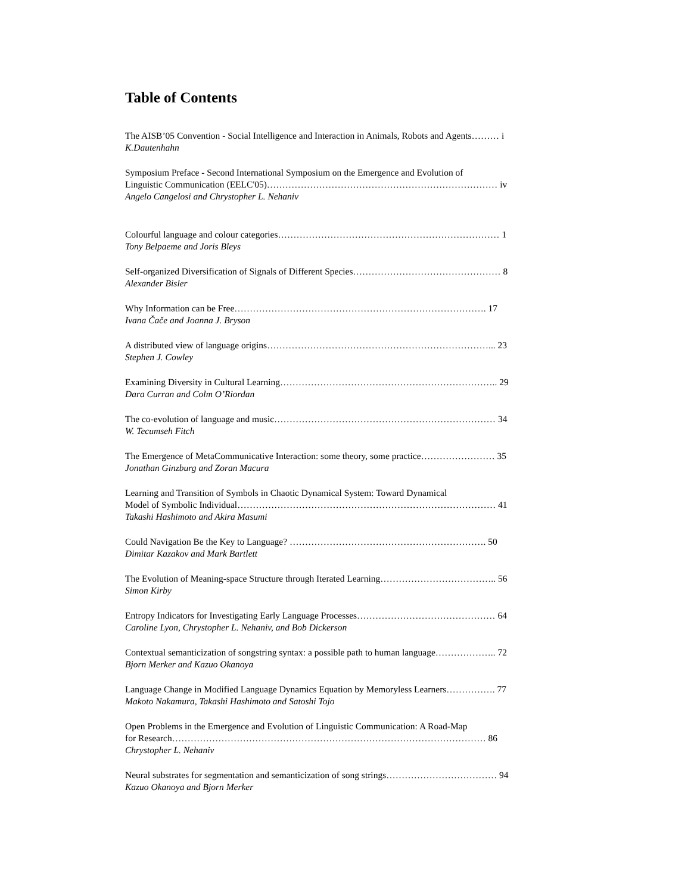Table of Contents
The AISB’05 Convention - Social Intelligence and Interaction in Animals, Robots and Agents……… i
K.Dautenhahn
Symposium Preface - Second International Symposium on the Emergence and Evolution of
Linguistic Communication (EELC'05)………………………………………………………………… iv
Angelo Cangelosi and Chrystopher L. Nehaniv
Colourful language and colour categories……………………………………………………………… 1
Tony Belpaeme and Joris Bleys
Self-organized Diversification of Signals of Different Species………………………………………… 8
Alexander Bisler
Why Information can be Free………………………………………………………………………. 17
Ivana Čače and Joanna J. Bryson
A distributed view of language origins………………………………………………………………... 23
Stephen J. Cowley
Examining Diversity in Cultural Learning…………………………………………………………….. 29
Dara Curran and Colm O’Riordan
The co-evolution of language and music……………………………………………………………… 34
W. Tecumseh Fitch
The Emergence of MetaCommunicative Interaction: some theory, some practice…………………… 35
Jonathan Ginzburg and Zoran Macura
Learning and Transition of Symbols in Chaotic Dynamical System: Toward Dynamical
Model of Symbolic Individual………………………………………………………………………… 41
Takashi Hashimoto and Akira Masumi
Could Navigation Be the Key to Language? ………………………………………………………. 50
Dimitar Kazakov and Mark Bartlett
The Evolution of Meaning-space Structure through Iterated Learning……………………………….. 56
Simon Kirby
Entropy Indicators for Investigating Early Language Processes……………………………………… 64
Caroline Lyon, Chrystopher L. Nehaniv, and Bob Dickerson
Contextual semanticization of songstring syntax: a possible path to human language……………….. 72
Bjorn Merker and Kazuo Okanoya
Language Change in Modified Language Dynamics Equation by Memoryless Learners……………. 77
Makoto Nakamura, Takashi Hashimoto and Satoshi Tojo
Open Problems in the Emergence and Evolution of Linguistic Communication: A Road-Map
for Research………………………………………………………………………………………… 86
Chrystopher L. Nehaniv
Neural substrates for segmentation and semanticization of song strings……………………………… 94
Kazuo Okanoya and Bjorn Merker